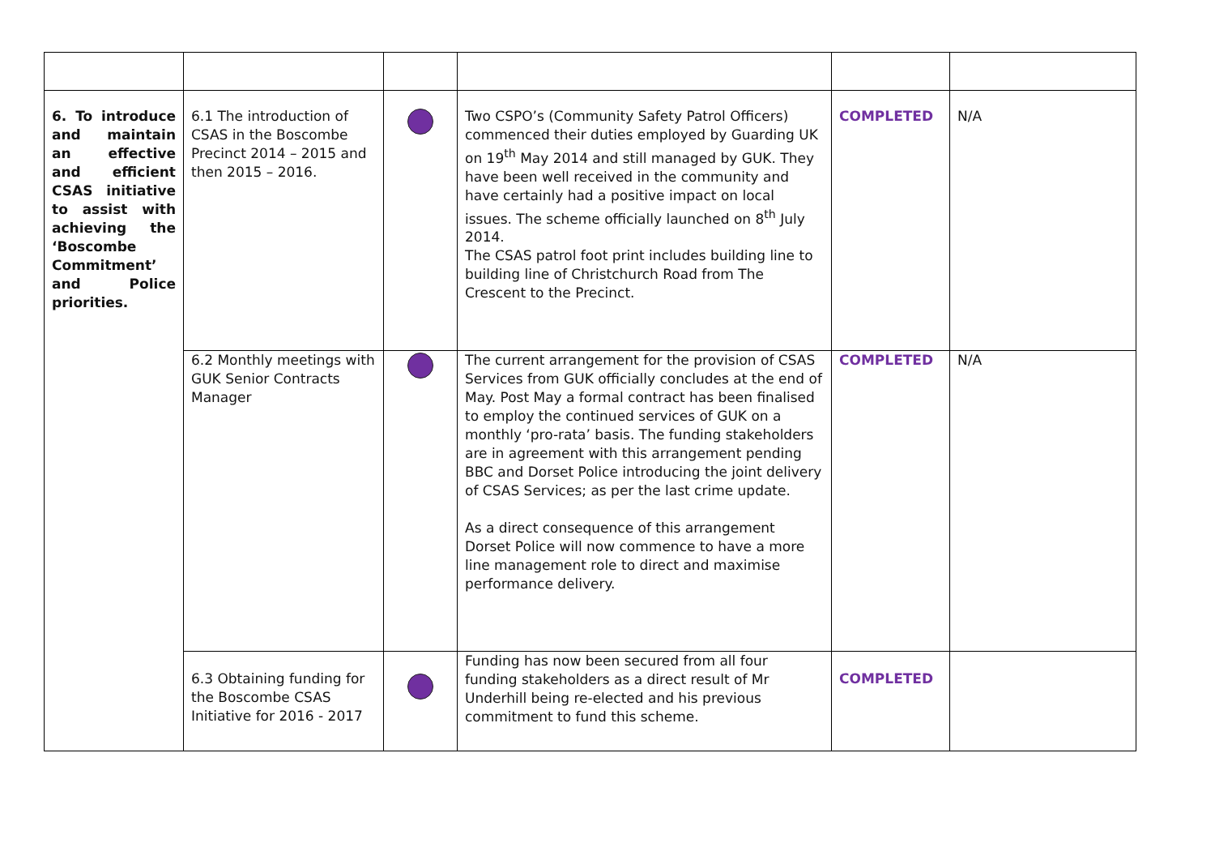| 6. To introduce and maintain an effective and efficient CSAS initiative to assist with achieving the ‘Boscombe Commitment’ and Police priorities. | 6.1 The introduction of CSAS in the Boscombe Precinct 2014 – 2015 and then 2015 – 2016. | | Two CSPO’s (Community Safety Patrol Officers) commenced their duties employed by Guarding UK on 19<sup>th</sup> May 2014 and still managed by GUK. They have been well received in the community and have certainly had a positive impact on local issues. The scheme officially launched on 8<sup>th</sup> July 2014. The CSAS patrol foot print includes building line to building line of Christchurch Road from The Crescent to the Precinct. | COMPLETED | N/A |
| | 6.2 Monthly meetings with GUK Senior Contracts Manager | | The current arrangement for the provision of CSAS Services from GUK officially concludes at the end of May. Post May a formal contract has been finalised to employ the continued services of GUK on a monthly ‘pro-rata’ basis. The funding stakeholders are in agreement with this arrangement pending BBC and Dorset Police introducing the joint delivery of CSAS Services; as per the last crime update. As a direct consequence of this arrangement Dorset Police will now commence to have a more line management role to direct and maximise performance delivery. | COMPLETED | N/A |
| | 6.3 Obtaining funding for the Boscombe CSAS Initiative for 2016 - 2017 | | Funding has now been secured from all four funding stakeholders as a direct result of Mr Underhill being re-elected and his previous commitment to fund this scheme. | COMPLETED | |